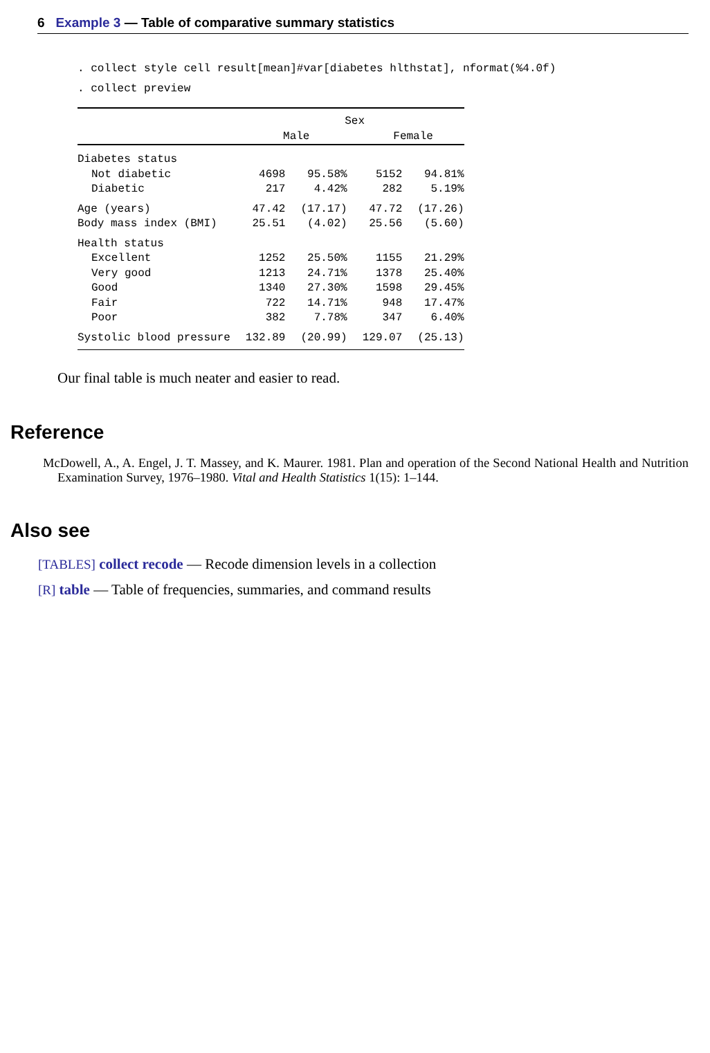6 Example 3 — Table of comparative summary statistics
. collect style cell result[mean]#var[diabetes hlthstat], nformat(%4.0f)
. collect preview
| | Sex | | | |
| --- | --- | --- | --- | --- |
| | Male | | Female | |
| Diabetes status | | | | |
| Not diabetic | 4698 | 95.58% | 5152 | 94.81% |
| Diabetic | 217 | 4.42% | 282 | 5.19% |
| Age (years) | 47.42 | (17.17) | 47.72 | (17.26) |
| Body mass index (BMI) | 25.51 | (4.02) | 25.56 | (5.60) |
| Health status | | | | |
| Excellent | 1252 | 25.50% | 1155 | 21.29% |
| Very good | 1213 | 24.71% | 1378 | 25.40% |
| Good | 1340 | 27.30% | 1598 | 29.45% |
| Fair | 722 | 14.71% | 948 | 17.47% |
| Poor | 382 | 7.78% | 347 | 6.40% |
| Systolic blood pressure | 132.89 | (20.99) | 129.07 | (25.13) |
Our final table is much neater and easier to read.
Reference
McDowell, A., A. Engel, J. T. Massey, and K. Maurer. 1981. Plan and operation of the Second National Health and Nutrition Examination Survey, 1976–1980. Vital and Health Statistics 1(15): 1–144.
Also see
[TABLES] collect recode — Recode dimension levels in a collection
[R] table — Table of frequencies, summaries, and command results